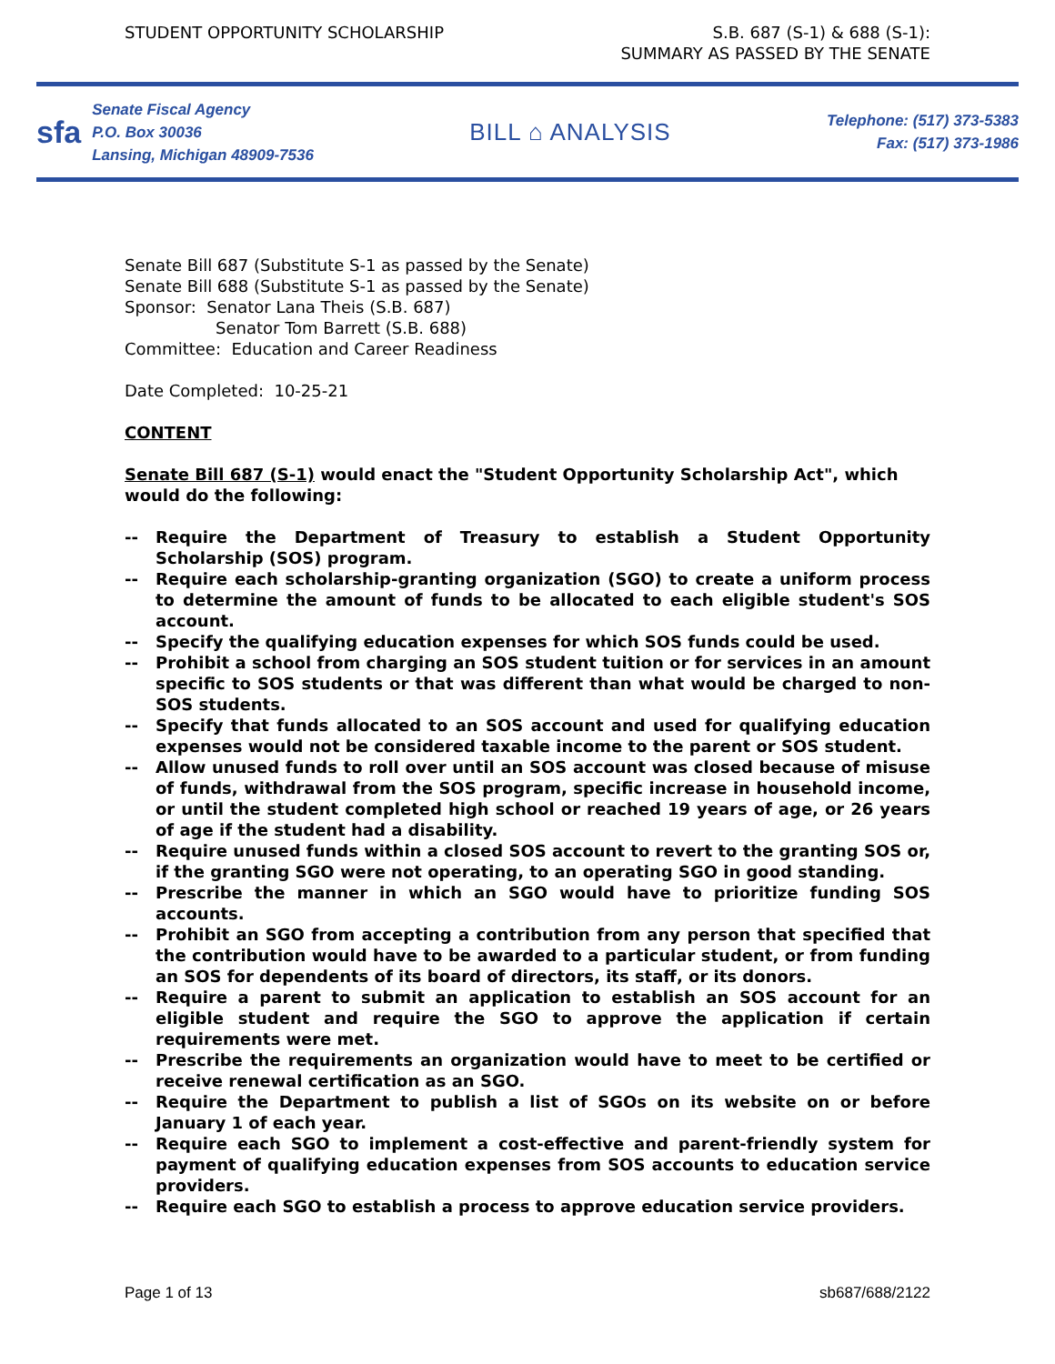STUDENT OPPORTUNITY SCHOLARSHIP
S.B. 687 (S-1) & 688 (S-1):
SUMMARY AS PASSED BY THE SENATE
sfa
Senate Fiscal Agency
P.O. Box 30036
Lansing, Michigan 48909-7536
BILL ⌂ ANALYSIS
Telephone: (517) 373-5383
Fax: (517) 373-1986
Senate Bill 687 (Substitute S-1 as passed by the Senate)
Senate Bill 688 (Substitute S-1 as passed by the Senate)
Sponsor: Senator Lana Theis (S.B. 687)
Senator Tom Barrett (S.B. 688)
Committee: Education and Career Readiness
Date Completed: 10-25-21
CONTENT
Senate Bill 687 (S-1) would enact the "Student Opportunity Scholarship Act", which would do the following:
-- Require the Department of Treasury to establish a Student Opportunity Scholarship (SOS) program.
-- Require each scholarship-granting organization (SGO) to create a uniform process to determine the amount of funds to be allocated to each eligible student's SOS account.
-- Specify the qualifying education expenses for which SOS funds could be used.
-- Prohibit a school from charging an SOS student tuition or for services in an amount specific to SOS students or that was different than what would be charged to non-SOS students.
-- Specify that funds allocated to an SOS account and used for qualifying education expenses would not be considered taxable income to the parent or SOS student.
-- Allow unused funds to roll over until an SOS account was closed because of misuse of funds, withdrawal from the SOS program, specific increase in household income, or until the student completed high school or reached 19 years of age, or 26 years of age if the student had a disability.
-- Require unused funds within a closed SOS account to revert to the granting SOS or, if the granting SGO were not operating, to an operating SGO in good standing.
-- Prescribe the manner in which an SGO would have to prioritize funding SOS accounts.
-- Prohibit an SGO from accepting a contribution from any person that specified that the contribution would have to be awarded to a particular student, or from funding an SOS for dependents of its board of directors, its staff, or its donors.
-- Require a parent to submit an application to establish an SOS account for an eligible student and require the SGO to approve the application if certain requirements were met.
-- Prescribe the requirements an organization would have to meet to be certified or receive renewal certification as an SGO.
-- Require the Department to publish a list of SGOs on its website on or before January 1 of each year.
-- Require each SGO to implement a cost-effective and parent-friendly system for payment of qualifying education expenses from SOS accounts to education service providers.
-- Require each SGO to establish a process to approve education service providers.
Page 1 of 13 sb687/688/2122